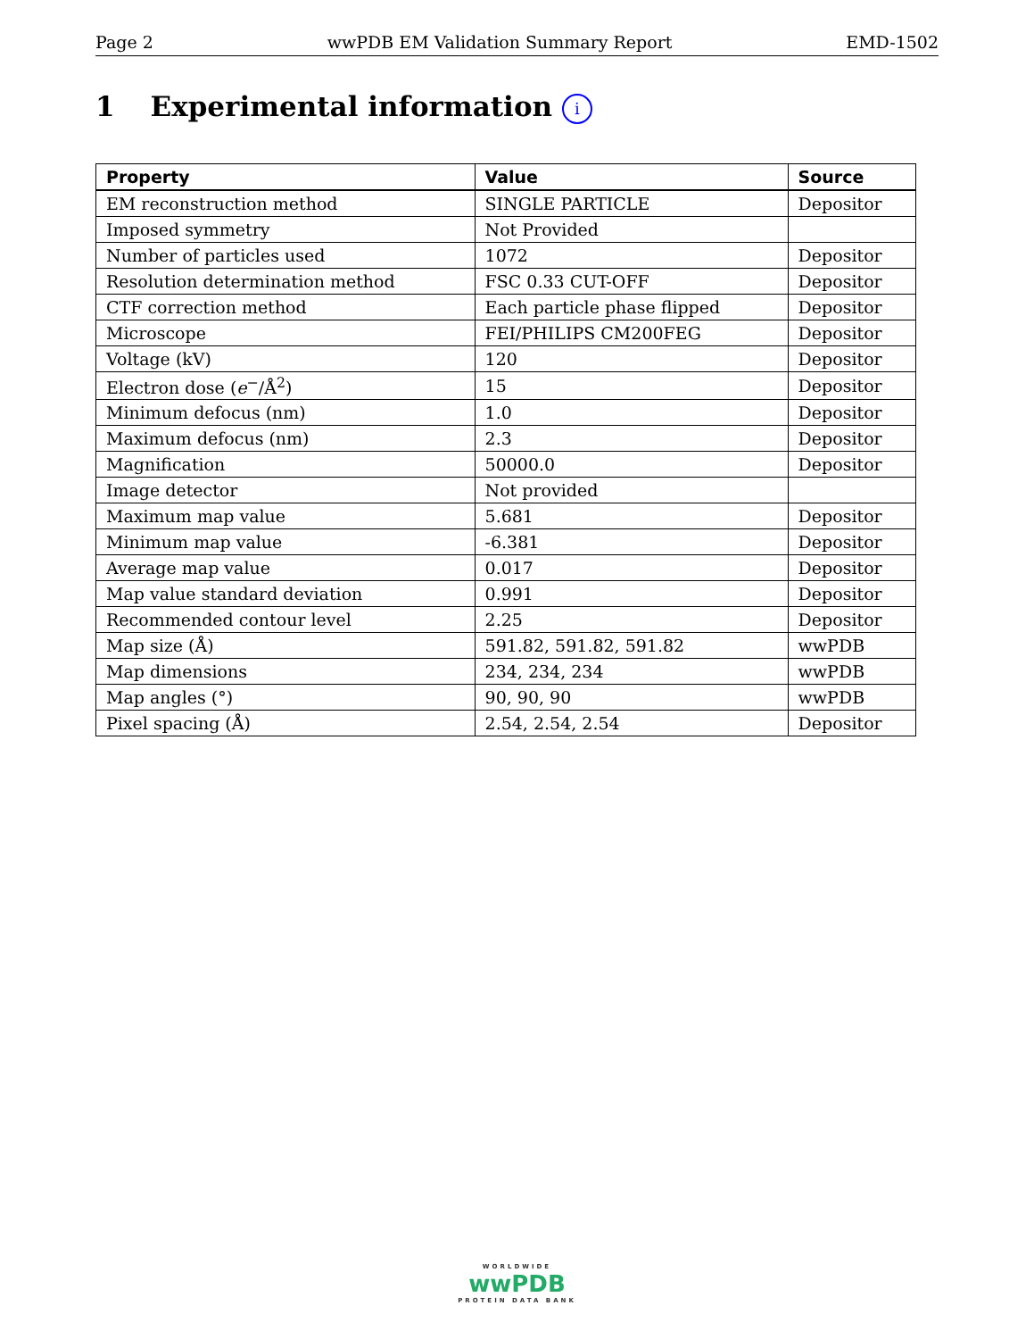Page 2 wwPDB EM Validation Summary Report EMD-1502
1 Experimental information i
| Property | Value | Source |
| --- | --- | --- |
| EM reconstruction method | SINGLE PARTICLE | Depositor |
| Imposed symmetry | Not Provided | |
| Number of particles used | 1072 | Depositor |
| Resolution determination method | FSC 0.33 CUT-OFF | Depositor |
| CTF correction method | Each particle phase flipped | Depositor |
| Microscope | FEI/PHILIPS CM200FEG | Depositor |
| Voltage (kV) | 120 | Depositor |
| Electron dose ( e<sup>−</sup>/Å<sup>2</sup>) | 15 | Depositor |
| Minimum defocus (nm) | 1.0 | Depositor |
| Maximum defocus (nm) | 2.3 | Depositor |
| Magnification | 50000.0 | Depositor |
| Image detector | Not provided | |
| Maximum map value | 5.681 | Depositor |
| Minimum map value | -6.381 | Depositor |
| Average map value | 0.017 | Depositor |
| Map value standard deviation | 0.991 | Depositor |
| Recommended contour level | 2.25 | Depositor |
| Map size (Å) | 591.82, 591.82, 591.82 | wwPDB |
| Map dimensions | 234, 234, 234 | wwPDB |
| Map angles (°) | 90, 90, 90 | wwPDB |
| Pixel spacing (Å) | 2.54, 2.54, 2.54 | Depositor |
WORLDWIDE
wwPDB
PROTEIN DATA BANK